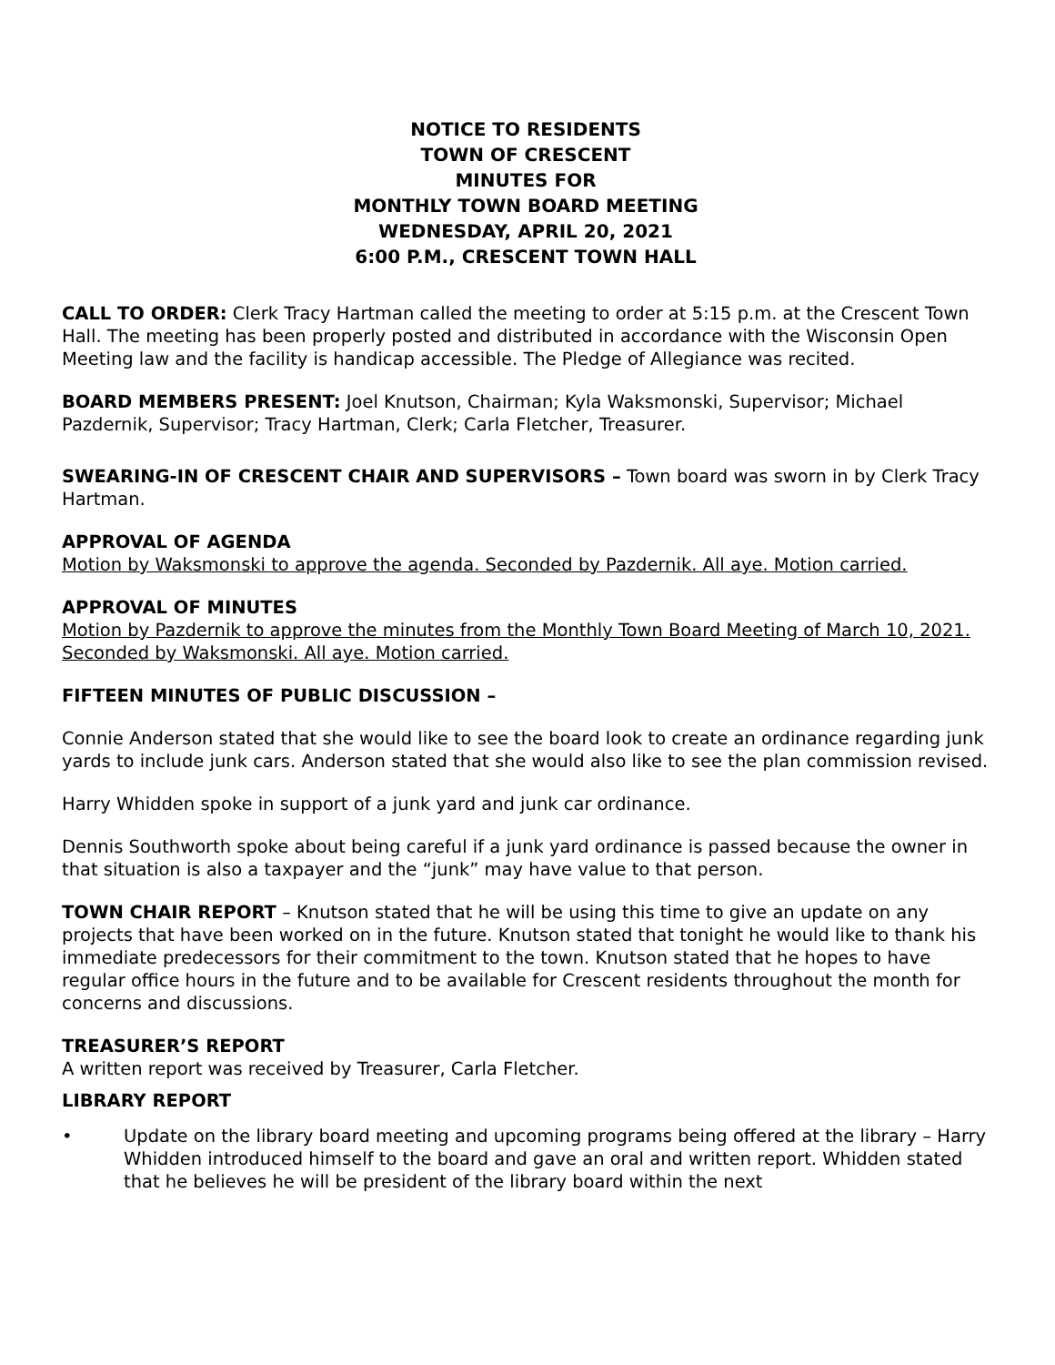NOTICE TO RESIDENTS
TOWN OF CRESCENT
MINUTES FOR
MONTHLY TOWN BOARD MEETING
WEDNESDAY, APRIL 20, 2021
6:00 P.M., CRESCENT TOWN HALL
CALL TO ORDER: Clerk Tracy Hartman called the meeting to order at 5:15 p.m. at the Crescent Town Hall. The meeting has been properly posted and distributed in accordance with the Wisconsin Open Meeting law and the facility is handicap accessible. The Pledge of Allegiance was recited.
BOARD MEMBERS PRESENT: Joel Knutson, Chairman; Kyla Waksmonski, Supervisor; Michael Pazdernik, Supervisor; Tracy Hartman, Clerk; Carla Fletcher, Treasurer.
SWEARING-IN OF CRESCENT CHAIR AND SUPERVISORS – Town board was sworn in by Clerk Tracy Hartman.
APPROVAL OF AGENDA
Motion by Waksmonski to approve the agenda. Seconded by Pazdernik. All aye. Motion carried.
APPROVAL OF MINUTES
Motion by Pazdernik to approve the minutes from the Monthly Town Board Meeting of March 10, 2021. Seconded by Waksmonski. All aye. Motion carried.
FIFTEEN MINUTES OF PUBLIC DISCUSSION –
Connie Anderson stated that she would like to see the board look to create an ordinance regarding junk yards to include junk cars. Anderson stated that she would also like to see the plan commission revised.
Harry Whidden spoke in support of a junk yard and junk car ordinance.
Dennis Southworth spoke about being careful if a junk yard ordinance is passed because the owner in that situation is also a taxpayer and the “junk” may have value to that person.
TOWN CHAIR REPORT – Knutson stated that he will be using this time to give an update on any projects that have been worked on in the future. Knutson stated that tonight he would like to thank his immediate predecessors for their commitment to the town. Knutson stated that he hopes to have regular office hours in the future and to be available for Crescent residents throughout the month for concerns and discussions.
TREASURER’S REPORT
A written report was received by Treasurer, Carla Fletcher.
LIBRARY REPORT
• Update on the library board meeting and upcoming programs being offered at the library – Harry Whidden introduced himself to the board and gave an oral and written report. Whidden stated that he believes he will be president of the library board within the next